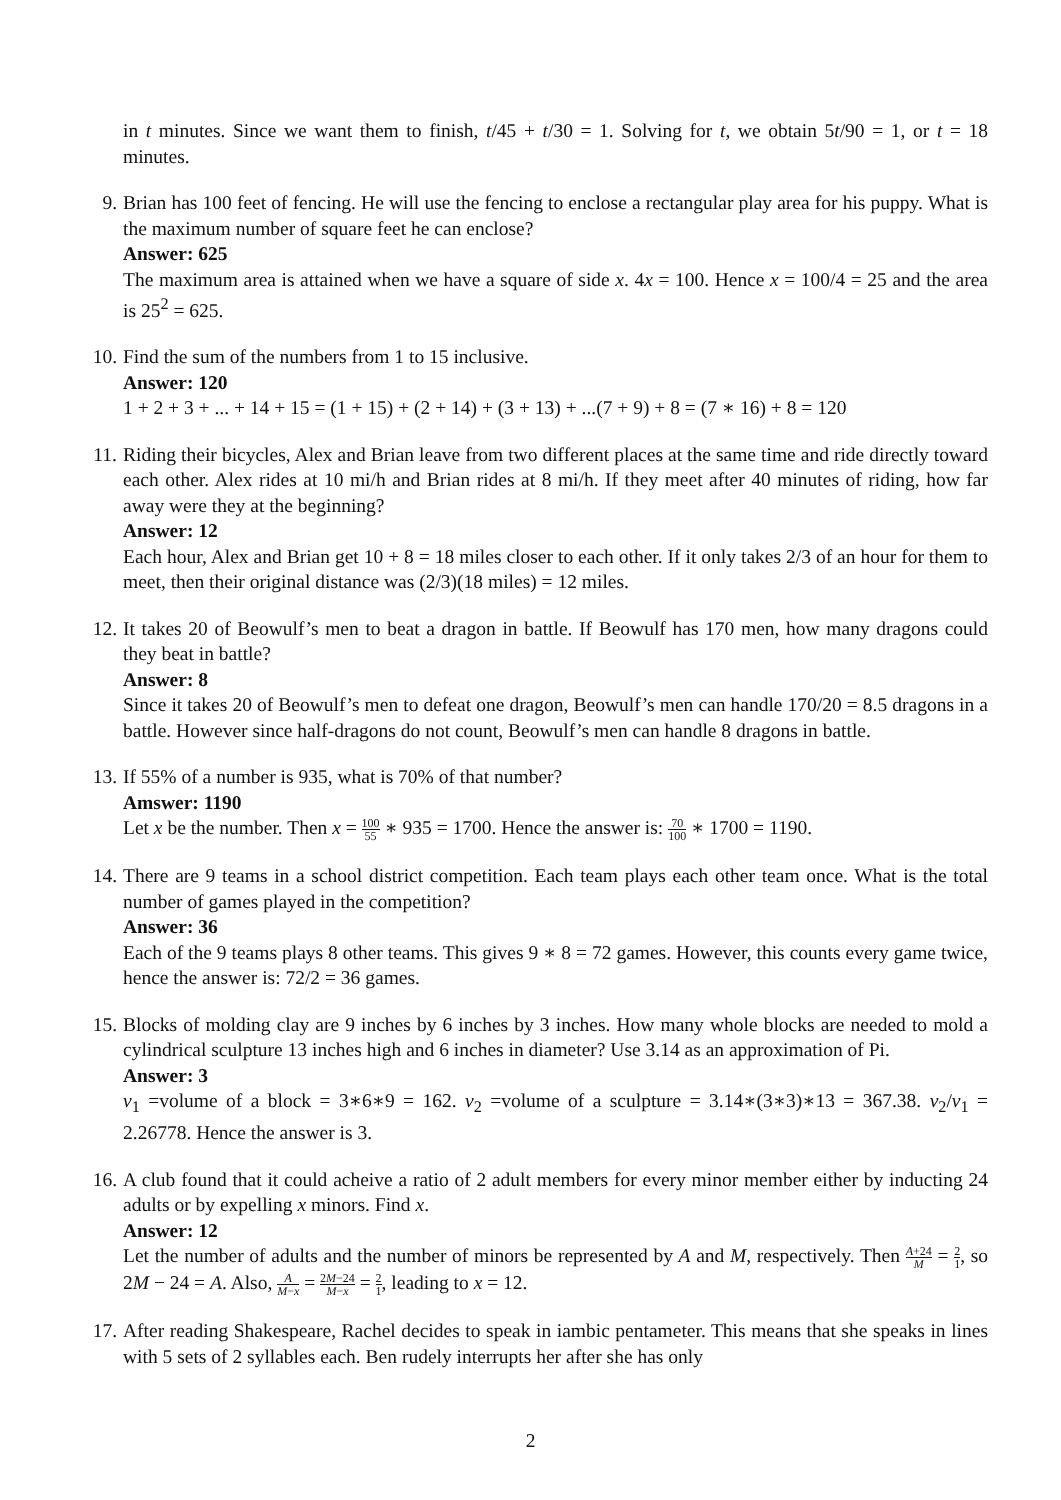in t minutes. Since we want them to finish, t/45 + t/30 = 1. Solving for t, we obtain 5t/90 = 1, or t = 18 minutes.
9.
Brian has 100 feet of fencing. He will use the fencing to enclose a rectangular play area for his puppy. What is the maximum number of square feet he can enclose?
Answer: 625
The maximum area is attained when we have a square of side x. 4x = 100. Hence x = 100/4 = 25 and the area is 25<sup>2</sup> = 625.
10.
Find the sum of the numbers from 1 to 15 inclusive.
Answer: 120
1 + 2 + 3 + ... + 14 + 15 = (1 + 15) + (2 + 14) + (3 + 13) + ...(7 + 9) + 8 = (7 ∗ 16) + 8 = 120
11.
Riding their bicycles, Alex and Brian leave from two different places at the same time and ride directly toward each other. Alex rides at 10 mi/h and Brian rides at 8 mi/h. If they meet after 40 minutes of riding, how far away were they at the beginning?
Answer: 12
Each hour, Alex and Brian get 10 + 8 = 18 miles closer to each other. If it only takes 2/3 of an hour for them to meet, then their original distance was (2/3)(18 miles) = 12 miles.
12.
It takes 20 of Beowulf’s men to beat a dragon in battle. If Beowulf has 170 men, how many dragons could they beat in battle?
Answer: 8
Since it takes 20 of Beowulf’s men to defeat one dragon, Beowulf’s men can handle 170/20 = 8.5 dragons in a battle. However since half-dragons do not count, Beowulf’s men can handle 8 dragons in battle.
13.
If 55% of a number is 935, what is 70% of that number?
Amswer: 1190
Let x be the number. Then x = 100 55 ∗ 935 = 1700. Hence the answer is: 70 100 ∗ 1700 = 1190.
14.
There are 9 teams in a school district competition. Each team plays each other team once. What is the total number of games played in the competition?
Answer: 36
Each of the 9 teams plays 8 other teams. This gives 9 ∗ 8 = 72 games. However, this counts every game twice, hence the answer is: 72/2 = 36 games.
15.
Blocks of molding clay are 9 inches by 6 inches by 3 inches. How many whole blocks are needed to mold a cylindrical sculpture 13 inches high and 6 inches in diameter? Use 3.14 as an approximation of Pi.
Answer: 3
v<sub>1</sub> =volume of a block = 3∗6∗9 = 162. v<sub>2</sub> =volume of a sculpture = 3.14∗(3∗3)∗13 = 367.38. v<sub>2</sub>/v<sub>1</sub> = 2.26778. Hence the answer is 3.
16.
A club found that it could acheive a ratio of 2 adult members for every minor member either by inducting 24 adults or by expelling x minors. Find x.
Answer: 12
Let the number of adults and the number of minors be represented by A and M, respectively. Then A+24 M = 2 1, so 2M − 24 = A. Also, A M−x = 2M−24 M−x = 2 1, leading to x = 12.
17.
After reading Shakespeare, Rachel decides to speak in iambic pentameter. This means that she speaks in lines with 5 sets of 2 syllables each. Ben rudely interrupts her after she has only
2